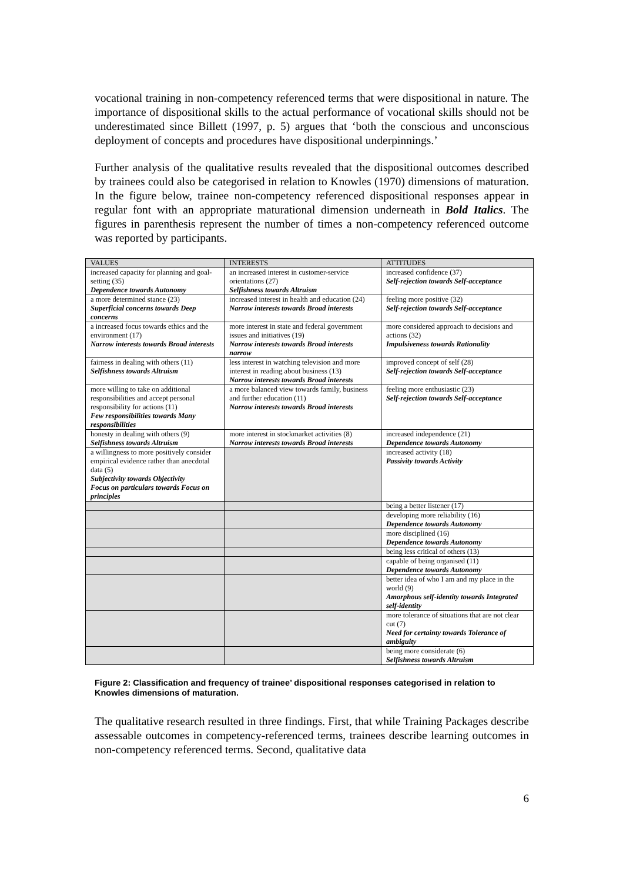vocational training in non-competency referenced terms that were dispositional in nature. The importance of dispositional skills to the actual performance of vocational skills should not be underestimated since Billett (1997, p. 5) argues that ‘both the conscious and unconscious deployment of concepts and procedures have dispositional underpinnings.’
Further analysis of the qualitative results revealed that the dispositional outcomes described by trainees could also be categorised in relation to Knowles (1970) dimensions of maturation. In the figure below, trainee non-competency referenced dispositional responses appear in regular font with an appropriate maturational dimension underneath in Bold Italics. The figures in parenthesis represent the number of times a non-competency referenced outcome was reported by participants.
| VALUES | INTERESTS | ATTITUDES |
| --- | --- | --- |
| increased capacity for planning and goal-setting (35) Dependence towards Autonomy | an increased interest in customer-service orientations (27) Selfishness towards Altruism | increased confidence (37) Self-rejection towards Self-acceptance |
| a more determined stance (23) Superficial concerns towards Deep concerns | increased interest in health and education (24) Narrow interests towards Broad interests | feeling more positive (32) Self-rejection towards Self-acceptance |
| a increased focus towards ethics and the environment (17) Narrow interests towards Broad interests | more interest in state and federal government issues and initiatives (19) Narrow interests towards Broad interests narrow | more considered approach to decisions and actions (32) Impulsiveness towards Rationality |
| fairness in dealing with others (11) Selfishness towards Altruism | less interest in watching television and more interest in reading about business (13) Narrow interests towards Broad interests | improved concept of self (28) Self-rejection towards Self-acceptance |
| more willing to take on additional responsibilities and accept personal responsibility for actions (11) Few responsibilities towards Many responsibilities | a more balanced view towards family, business and further education (11) Narrow interests towards Broad interests | feeling more enthusiastic (23) Self-rejection towards Self-acceptance |
| honesty in dealing with others (9) Selfishness towards Altruism | more interest in stockmarket activities (8) Narrow interests towards Broad interests | increased independence (21) Dependence towards Autonomy |
| a willingness to more positively consider empirical evidence rather than anecdotal data (5) Subjectivity towards Objectivity Focus on particulars towards Focus on principles | | increased activity (18) Passivity towards Activity |
| | | being a better listener (17) |
| | | developing more reliability (16) Dependence towards Autonomy |
| | | more disciplined (16) Dependence towards Autonomy |
| | | being less critical of others (13) |
| | | capable of being organised (11) Dependence towards Autonomy |
| | | better idea of who I am and my place in the world (9) Amorphous self-identity towards Integrated self-identity |
| | | more tolerance of situations that are not clear cut (7) Need for certainty towards Tolerance of ambiguity |
| | | being more considerate (6) Selfishness towards Altruism |
Figure 2: Classification and frequency of trainee’ dispositional responses categorised in relation to Knowles dimensions of maturation.
The qualitative research resulted in three findings. First, that while Training Packages describe assessable outcomes in competency-referenced terms, trainees describe learning outcomes in non-competency referenced terms. Second, qualitative data
6